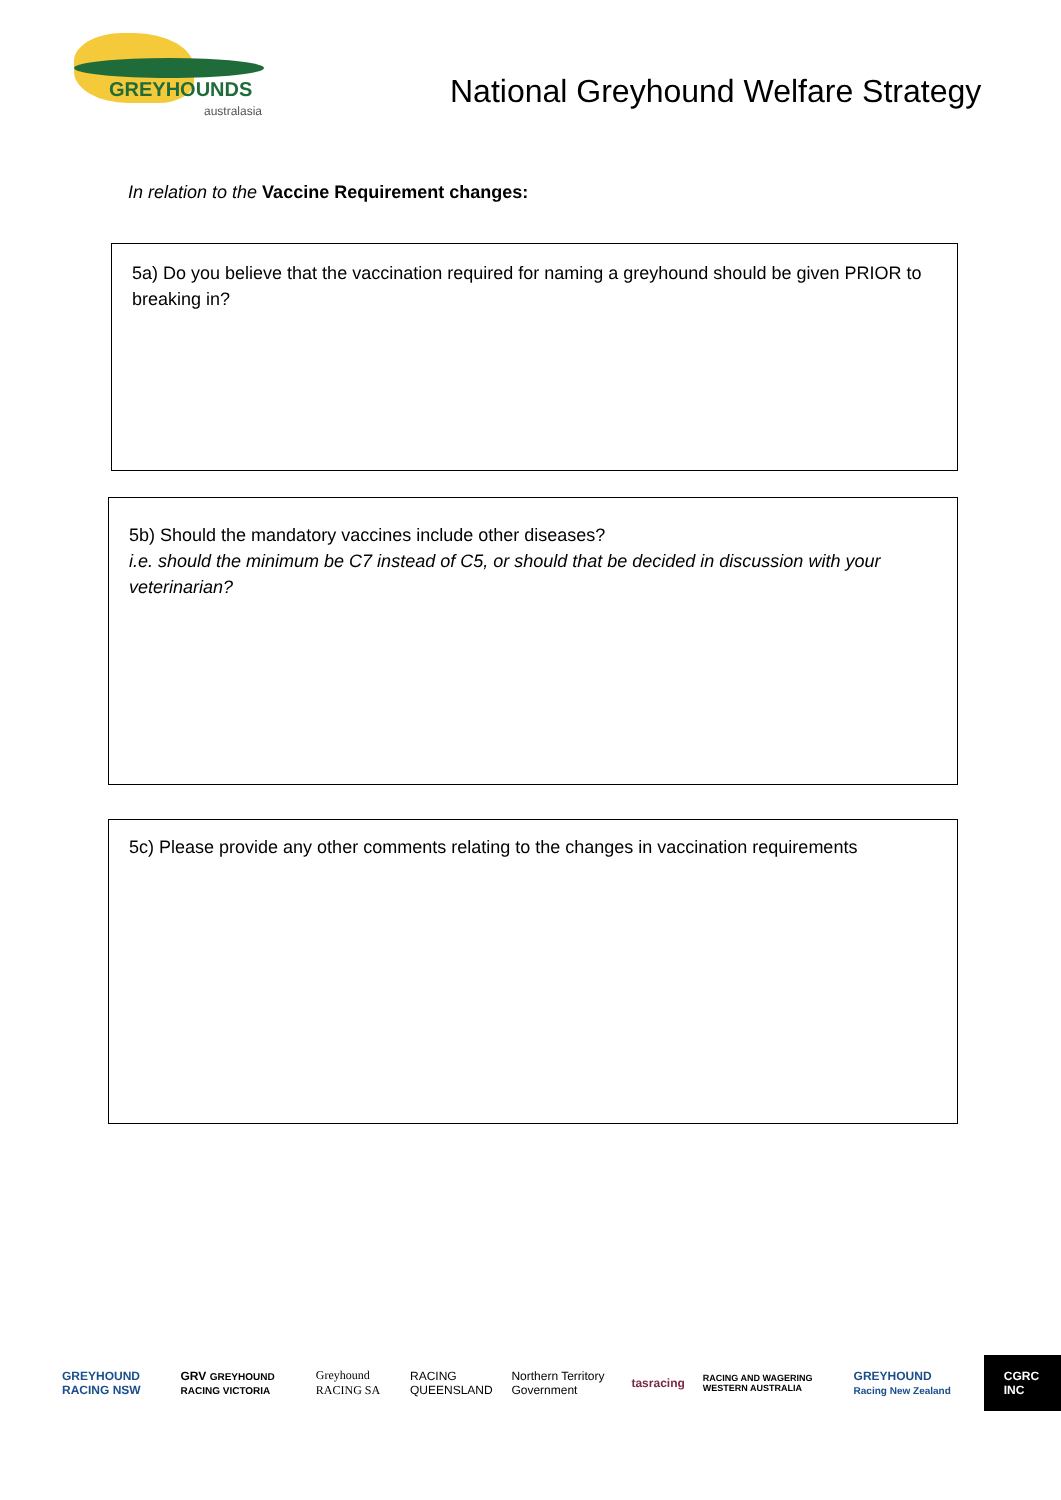GREYHOUNDS
australasia
National Greyhound Welfare Strategy
In relation to the Vaccine Requirement changes:
5a) Do you believe that the vaccination required for naming a greyhound should be given PRIOR to breaking in?
5b) Should the mandatory vaccines include other diseases?
i.e. should the minimum be C7 instead of C5, or should that be decided in discussion with your veterinarian?
5c) Please provide any other comments relating to the changes in vaccination requirements
GREYHOUND RACING NSW GRV GREYHOUND RACING VICTORIA Greyhound RACING SA RACING QUEENSLAND Northern Territory Government tasracing RACING AND WAGERING WESTERN AUSTRALIA GREYHOUND Racing New Zealand CGRC INC